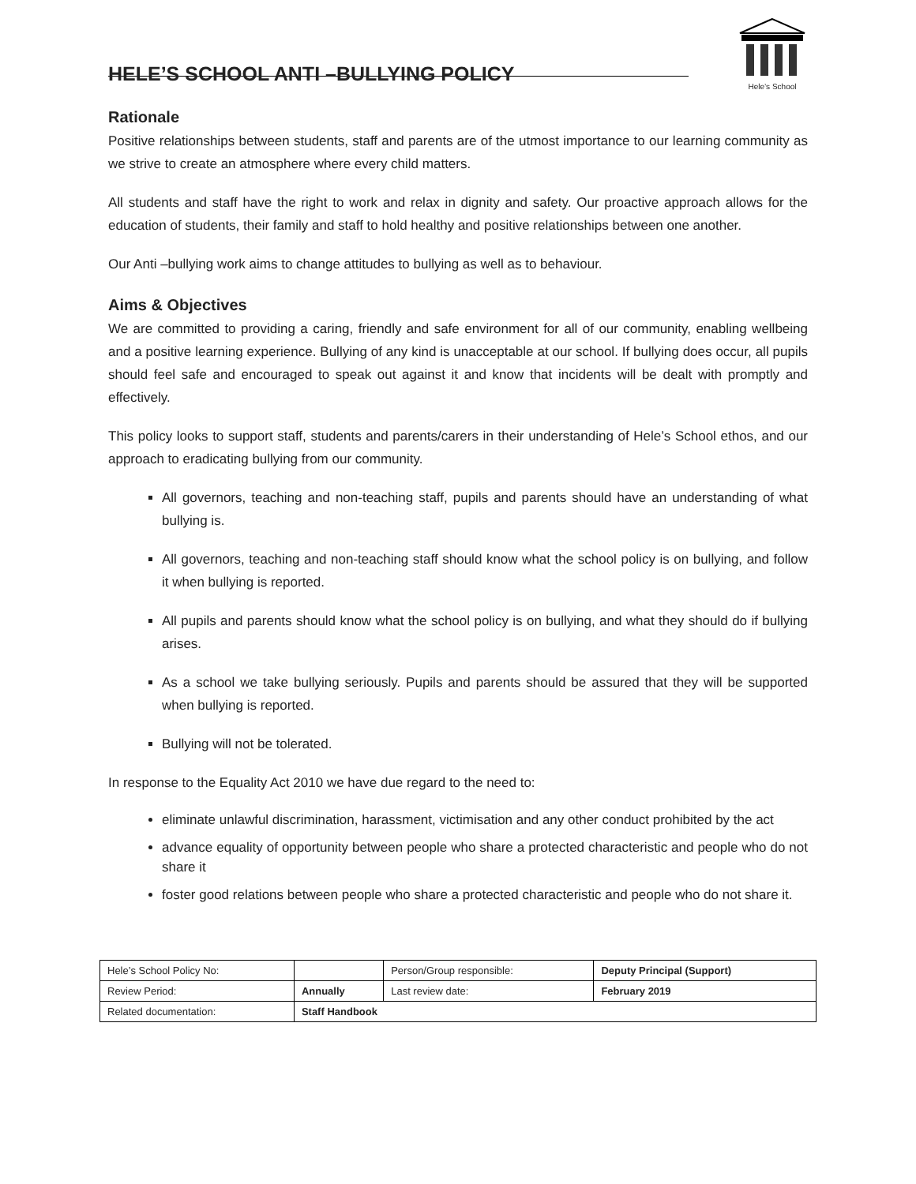HELE’S SCHOOL ANTI –BULLYING POLICY
Hele’s School
Rationale
Positive relationships between students, staff and parents are of the utmost importance to our learning community as we strive to create an atmosphere where every child matters.
All students and staff have the right to work and relax in dignity and safety. Our proactive approach allows for the education of students, their family and staff to hold healthy and positive relationships between one another.
Our Anti –bullying work aims to change attitudes to bullying as well as to behaviour.
Aims & Objectives
We are committed to providing a caring, friendly and safe environment for all of our community, enabling wellbeing and a positive learning experience. Bullying of any kind is unacceptable at our school. If bullying does occur, all pupils should feel safe and encouraged to speak out against it and know that incidents will be dealt with promptly and effectively.
This policy looks to support staff, students and parents/carers in their understanding of Hele’s School ethos, and our approach to eradicating bullying from our community.
All governors, teaching and non-teaching staff, pupils and parents should have an understanding of what bullying is.
All governors, teaching and non-teaching staff should know what the school policy is on bullying, and follow it when bullying is reported.
All pupils and parents should know what the school policy is on bullying, and what they should do if bullying arises.
As a school we take bullying seriously. Pupils and parents should be assured that they will be supported when bullying is reported.
Bullying will not be tolerated.
In response to the Equality Act 2010 we have due regard to the need to:
eliminate unlawful discrimination, harassment, victimisation and any other conduct prohibited by the act
advance equality of opportunity between people who share a protected characteristic and people who do not share it
foster good relations between people who share a protected characteristic and people who do not share it.
| Hele’s School Policy No: | | Person/Group responsible: | Deputy Principal (Support) |
| Review Period: | Annually | Last review date: | February 2019 |
| Related documentation: | Staff Handbook | | |